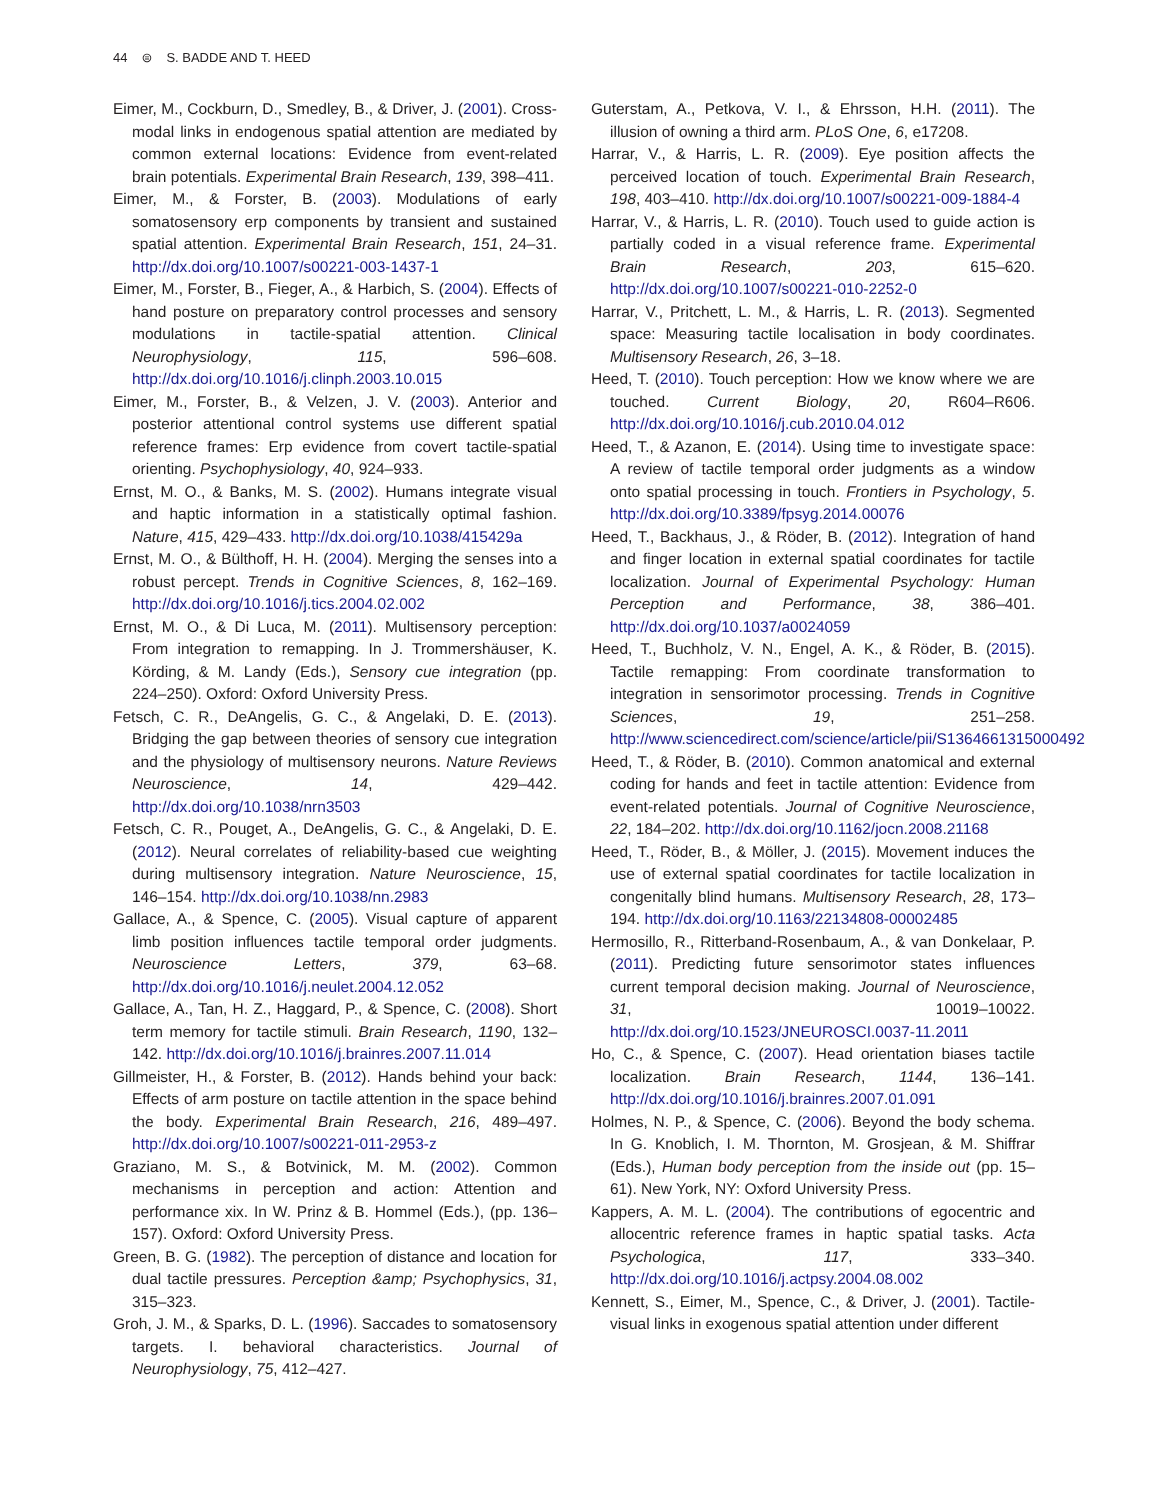44 ⊜ S. BADDE AND T. HEED
Eimer, M., Cockburn, D., Smedley, B., & Driver, J. (2001). Cross-modal links in endogenous spatial attention are mediated by common external locations: Evidence from event-related brain potentials. Experimental Brain Research, 139, 398–411.
Eimer, M., & Forster, B. (2003). Modulations of early somatosensory erp components by transient and sustained spatial attention. Experimental Brain Research, 151, 24–31. http://dx.doi.org/10.1007/s00221-003-1437-1
Eimer, M., Forster, B., Fieger, A., & Harbich, S. (2004). Effects of hand posture on preparatory control processes and sensory modulations in tactile-spatial attention. Clinical Neurophysiology, 115, 596–608. http://dx.doi.org/10.1016/j.clinph.2003.10.015
Eimer, M., Forster, B., & Velzen, J. V. (2003). Anterior and posterior attentional control systems use different spatial reference frames: Erp evidence from covert tactile-spatial orienting. Psychophysiology, 40, 924–933.
Ernst, M. O., & Banks, M. S. (2002). Humans integrate visual and haptic information in a statistically optimal fashion. Nature, 415, 429–433. http://dx.doi.org/10.1038/415429a
Ernst, M. O., & Bülthoff, H. H. (2004). Merging the senses into a robust percept. Trends in Cognitive Sciences, 8, 162–169. http://dx.doi.org/10.1016/j.tics.2004.02.002
Ernst, M. O., & Di Luca, M. (2011). Multisensory perception: From integration to remapping. In J. Trommershäuser, K. Körding, & M. Landy (Eds.), Sensory cue integration (pp. 224–250). Oxford: Oxford University Press.
Fetsch, C. R., DeAngelis, G. C., & Angelaki, D. E. (2013). Bridging the gap between theories of sensory cue integration and the physiology of multisensory neurons. Nature Reviews Neuroscience, 14, 429–442. http://dx.doi.org/10.1038/nrn3503
Fetsch, C. R., Pouget, A., DeAngelis, G. C., & Angelaki, D. E. (2012). Neural correlates of reliability-based cue weighting during multisensory integration. Nature Neuroscience, 15, 146–154. http://dx.doi.org/10.1038/nn.2983
Gallace, A., & Spence, C. (2005). Visual capture of apparent limb position influences tactile temporal order judgments. Neuroscience Letters, 379, 63–68. http://dx.doi.org/10.1016/j.neulet.2004.12.052
Gallace, A., Tan, H. Z., Haggard, P., & Spence, C. (2008). Short term memory for tactile stimuli. Brain Research, 1190, 132–142. http://dx.doi.org/10.1016/j.brainres.2007.11.014
Gillmeister, H., & Forster, B. (2012). Hands behind your back: Effects of arm posture on tactile attention in the space behind the body. Experimental Brain Research, 216, 489–497. http://dx.doi.org/10.1007/s00221-011-2953-z
Graziano, M. S., & Botvinick, M. M. (2002). Common mechanisms in perception and action: Attention and performance xix. In W. Prinz & B. Hommel (Eds.), (pp. 136–157). Oxford: Oxford University Press.
Green, B. G. (1982). The perception of distance and location for dual tactile pressures. Perception &amp; Psychophysics, 31, 315–323.
Groh, J. M., & Sparks, D. L. (1996). Saccades to somatosensory targets. I. behavioral characteristics. Journal of Neurophysiology, 75, 412–427.
Guterstam, A., Petkova, V. I., & Ehrsson, H.H. (2011). The illusion of owning a third arm. PLoS One, 6, e17208.
Harrar, V., & Harris, L. R. (2009). Eye position affects the perceived location of touch. Experimental Brain Research, 198, 403–410. http://dx.doi.org/10.1007/s00221-009-1884-4
Harrar, V., & Harris, L. R. (2010). Touch used to guide action is partially coded in a visual reference frame. Experimental Brain Research, 203, 615–620. http://dx.doi.org/10.1007/s00221-010-2252-0
Harrar, V., Pritchett, L. M., & Harris, L. R. (2013). Segmented space: Measuring tactile localisation in body coordinates. Multisensory Research, 26, 3–18.
Heed, T. (2010). Touch perception: How we know where we are touched. Current Biology, 20, R604–R606. http://dx.doi.org/10.1016/j.cub.2010.04.012
Heed, T., & Azanon, E. (2014). Using time to investigate space: A review of tactile temporal order judgments as a window onto spatial processing in touch. Frontiers in Psychology, 5. http://dx.doi.org/10.3389/fpsyg.2014.00076
Heed, T., Backhaus, J., & Röder, B. (2012). Integration of hand and finger location in external spatial coordinates for tactile localization. Journal of Experimental Psychology: Human Perception and Performance, 38, 386–401. http://dx.doi.org/10.1037/a0024059
Heed, T., Buchholz, V. N., Engel, A. K., & Röder, B. (2015). Tactile remapping: From coordinate transformation to integration in sensorimotor processing. Trends in Cognitive Sciences, 19, 251–258. http://www.sciencedirect.com/science/article/pii/S1364661315000492
Heed, T., & Röder, B. (2010). Common anatomical and external coding for hands and feet in tactile attention: Evidence from event-related potentials. Journal of Cognitive Neuroscience, 22, 184–202. http://dx.doi.org/10.1162/jocn.2008.21168
Heed, T., Röder, B., & Möller, J. (2015). Movement induces the use of external spatial coordinates for tactile localization in congenitally blind humans. Multisensory Research, 28, 173–194. http://dx.doi.org/10.1163/22134808-00002485
Hermosillo, R., Ritterband-Rosenbaum, A., & van Donkelaar, P. (2011). Predicting future sensorimotor states influences current temporal decision making. Journal of Neuroscience, 31, 10019–10022. http://dx.doi.org/10.1523/JNEUROSCI.0037-11.2011
Ho, C., & Spence, C. (2007). Head orientation biases tactile localization. Brain Research, 1144, 136–141. http://dx.doi.org/10.1016/j.brainres.2007.01.091
Holmes, N. P., & Spence, C. (2006). Beyond the body schema. In G. Knoblich, I. M. Thornton, M. Grosjean, & M. Shiffrar (Eds.), Human body perception from the inside out (pp. 15–61). New York, NY: Oxford University Press.
Kappers, A. M. L. (2004). The contributions of egocentric and allocentric reference frames in haptic spatial tasks. Acta Psychologica, 117, 333–340. http://dx.doi.org/10.1016/j.actpsy.2004.08.002
Kennett, S., Eimer, M., Spence, C., & Driver, J. (2001). Tactile-visual links in exogenous spatial attention under different